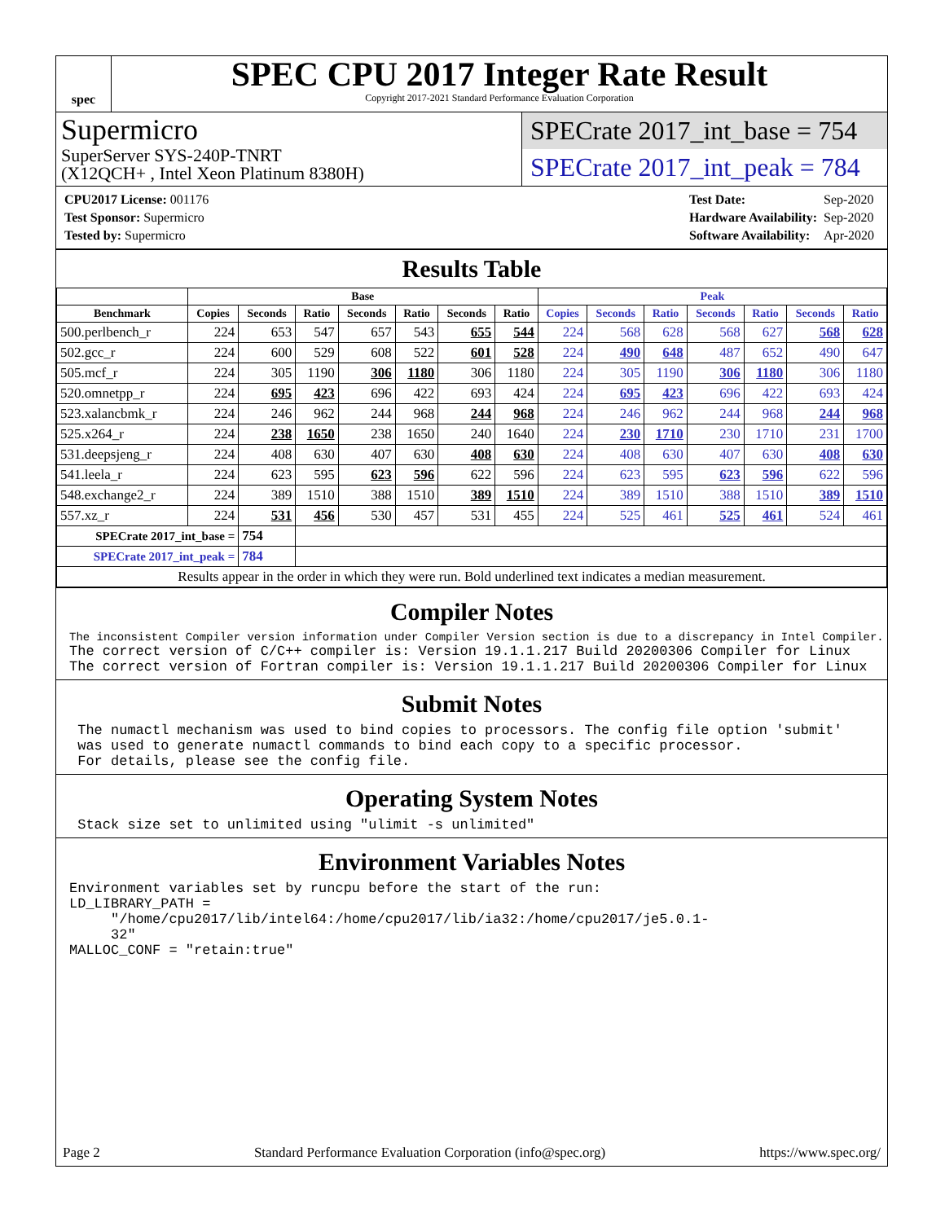spec
SPEC CPU 2017 Integer Rate Result
Copyright 2017-2021 Standard Performance Evaluation Corporation
Supermicro
SuperServer SYS-240P-TNRT
(X12QCH+ , Intel Xeon Platinum 8380H)
SPECrate 2017_int_base = 754
SPECrate 2017_int_peak = 784
| CPU2017 License: 001176 |
| Test Sponsor: Supermicro |
| Tested by: Supermicro |
| Test Date: | Sep-2020 |
| Hardware Availability: | Sep-2020 |
| Software Availability: | Apr-2020 |
Results Table
| | Base | | | | | | | Peak | | | | | | |
| --- | --- | --- | --- | --- | --- | --- | --- | --- | --- | --- | --- | --- | --- | --- |
| Benchmark | Copies | Seconds | Ratio | Seconds | Ratio | Seconds | Ratio | Copies | Seconds | Ratio | Seconds | Ratio | Seconds | Ratio |
| 500.perlbench_r | 224 | 653 | 547 | 657 | 543 | 655 | 544 | 224 | 568 | 628 | 568 | 627 | 568 | 628 |
| 502.gcc_r | 224 | 600 | 529 | 608 | 522 | 601 | 528 | 224 | 490 | 648 | 487 | 652 | 490 | 647 |
| 505.mcf_r | 224 | 305 | 1190 | 306 | 1180 | 306 | 1180 | 224 | 305 | 1190 | 306 | 1180 | 306 | 1180 |
| 520.omnetpp_r | 224 | 695 | 423 | 696 | 422 | 693 | 424 | 224 | 695 | 423 | 696 | 422 | 693 | 424 |
| 523.xalancbmk_r | 224 | 246 | 962 | 244 | 968 | 244 | 968 | 224 | 246 | 962 | 244 | 968 | 244 | 968 |
| 525.x264_r | 224 | 238 | 1650 | 238 | 1650 | 240 | 1640 | 224 | 230 | 1710 | 230 | 1710 | 231 | 1700 |
| 531.deepsjeng_r | 224 | 408 | 630 | 407 | 630 | 408 | 630 | 224 | 408 | 630 | 407 | 630 | 408 | 630 |
| 541.leela_r | 224 | 623 | 595 | 623 | 596 | 622 | 596 | 224 | 623 | 595 | 623 | 596 | 622 | 596 |
| 548.exchange2_r | 224 | 389 | 1510 | 388 | 1510 | 389 | 1510 | 224 | 389 | 1510 | 388 | 1510 | 389 | 1510 |
| 557.xz_r | 224 | 531 | 456 | 530 | 457 | 531 | 455 | 224 | 525 | 461 | 525 | 461 | 524 | 461 |
| SPECrate 2017_int_base = | | 754 | | | | | | | | | | | | |
| SPECrate 2017_int_peak = | | 784 | | | | | | | | | | | | |
| Results appear in the order in which they were run. Bold underlined text indicates a median measurement. | | | | | | | | | | | | | | |
Compiler Notes
The inconsistent Compiler version information under Compiler Version section is due to a discrepancy in Intel Compiler.
The correct version of C/C++ compiler is: Version 19.1.1.217 Build 20200306 Compiler for Linux
The correct version of Fortran compiler is: Version 19.1.1.217 Build 20200306 Compiler for Linux
Submit Notes
 The numactl mechanism was used to bind copies to processors. The config file option 'submit'
 was used to generate numactl commands to bind each copy to a specific processor.
 For details, please see the config file.
Operating System Notes
 Stack size set to unlimited using "ulimit -s unlimited"
Environment Variables Notes
Environment variables set by runcpu before the start of the run:
LD_LIBRARY_PATH =
     "/home/cpu2017/lib/intel64:/home/cpu2017/lib/ia32:/home/cpu2017/je5.0.1-
     32"
MALLOC_CONF = "retain:true"
Page 2 Standard Performance Evaluation Corporation (info@spec.org) https://www.spec.org/